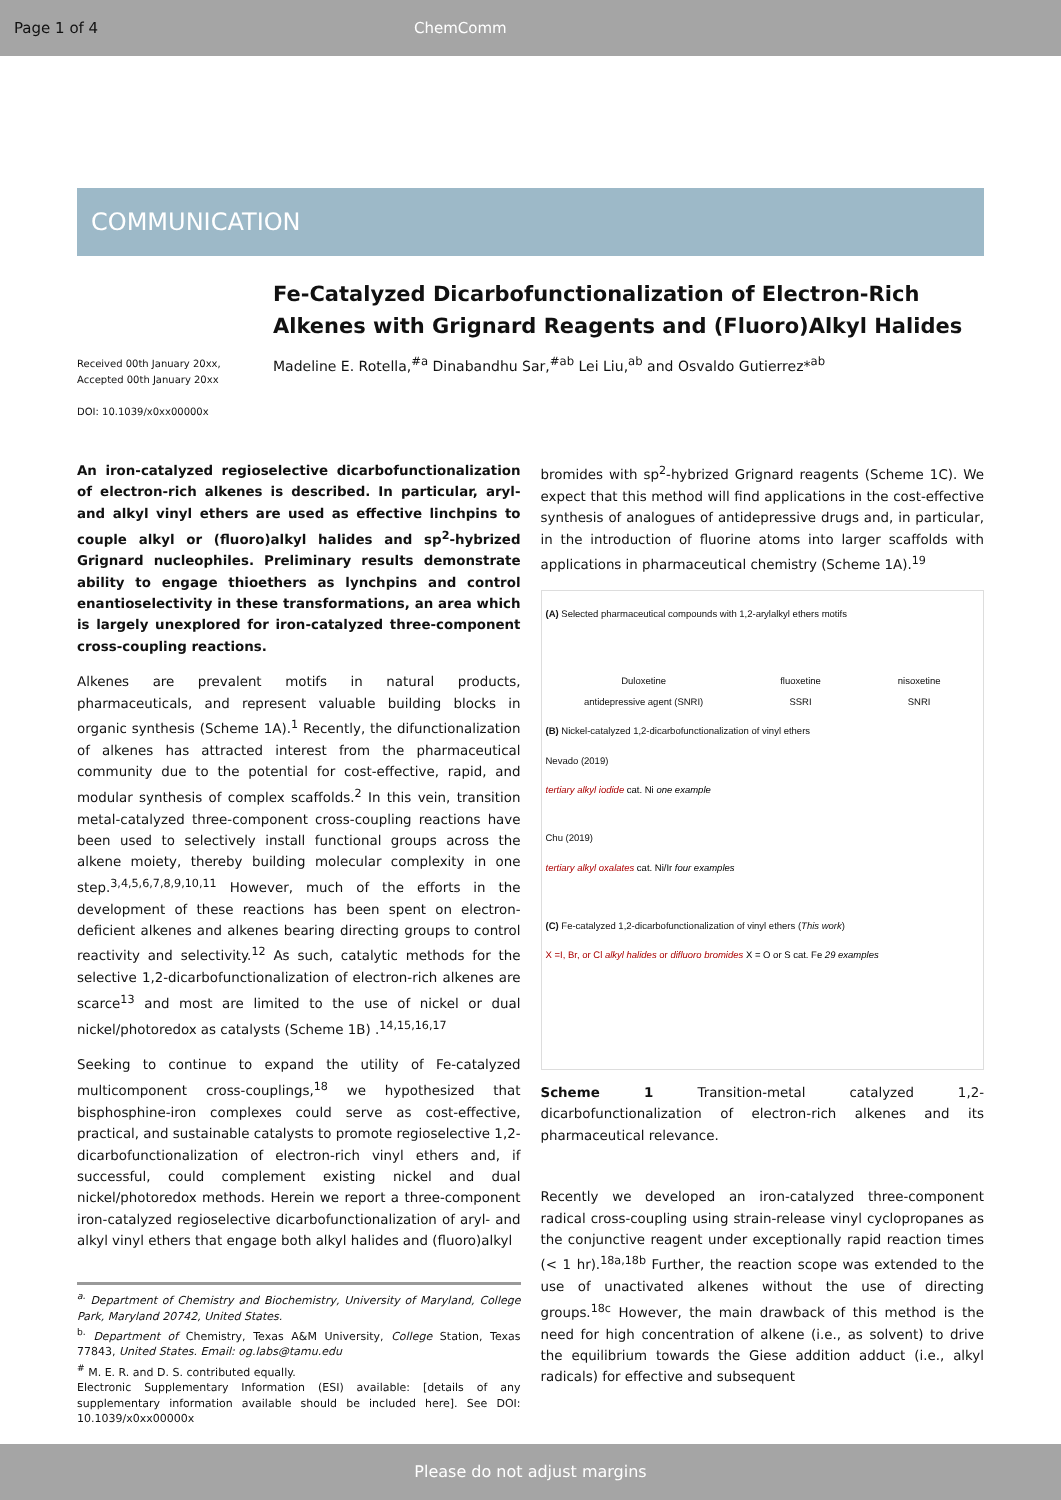Page 1 of 4 ChemComm
COMMUNICATION
Received 00th January 20xx,
Accepted 00th January 20xx
DOI: 10.1039/x0xx00000x
Fe-Catalyzed Dicarbofunctionalization of Electron-Rich Alkenes with Grignard Reagents and (Fluoro)Alkyl Halides
Madeline E. Rotella,<sup>#a</sup> Dinabandhu Sar,<sup>#ab</sup> Lei Liu,<sup>ab</sup> and Osvaldo Gutierrez*<sup>ab</sup>
An iron-catalyzed regioselective dicarbofunctionalization of electron-rich alkenes is described. In particular, aryl- and alkyl vinyl ethers are used as effective linchpins to couple alkyl or (fluoro)alkyl halides and sp<sup>2</sup>-hybrized Grignard nucleophiles. Preliminary results demonstrate ability to engage thioethers as lynchpins and control enantioselectivity in these transformations, an area which is largely unexplored for iron-catalyzed three-component cross-coupling reactions.
Alkenes are prevalent motifs in natural products, pharmaceuticals, and represent valuable building blocks in organic synthesis (Scheme 1A).<sup>1</sup> Recently, the difunctionalization of alkenes has attracted interest from the pharmaceutical community due to the potential for cost-effective, rapid, and modular synthesis of complex scaffolds.<sup>2</sup> In this vein, transition metal-catalyzed three-component cross-coupling reactions have been used to selectively install functional groups across the alkene moiety, thereby building molecular complexity in one step.<sup>3,4,5,6,7,8,9,10,11</sup> However, much of the efforts in the development of these reactions has been spent on electron-deficient alkenes and alkenes bearing directing groups to control reactivity and selectivity.<sup>12</sup> As such, catalytic methods for the selective 1,2-dicarbofunctionalization of electron-rich alkenes are scarce<sup>13</sup> and most are limited to the use of nickel or dual nickel/photoredox as catalysts (Scheme 1B) .<sup>14,15,16,17</sup>
Seeking to continue to expand the utility of Fe-catalyzed multicomponent cross-couplings,<sup>18</sup> we hypothesized that bisphosphine-iron complexes could serve as cost-effective, practical, and sustainable catalysts to promote regioselective 1,2-dicarbofunctionalization of electron-rich vinyl ethers and, if successful, could complement existing nickel and dual nickel/photoredox methods. Herein we report a three-component iron-catalyzed regioselective dicarbofunctionalization of aryl- and alkyl vinyl ethers that engage both alkyl halides and (fluoro)alkyl
<sup>a.</sup> Department of Chemistry and Biochemistry, University of Maryland, College Park, Maryland 20742, United States.
<sup>b.</sup> Department of Chemistry, Texas A&M University, College Station, Texas 77843, United States. Email: og.labs@tamu.edu
<sup>#</sup> M. E. R. and D. S. contributed equally.
Electronic Supplementary Information (ESI) available: [details of any supplementary information available should be included here]. See DOI: 10.1039/x0xx00000x
bromides with sp<sup>2</sup>-hybrized Grignard reagents (Scheme 1C). We expect that this method will find applications in the cost-effective synthesis of analogues of antidepressive drugs and, in particular, in the introduction of fluorine atoms into larger scaffolds with applications in pharmaceutical chemistry (Scheme 1A).<sup>19</sup>
(A) Selected pharmaceutical compounds with 1,2-arylalkyl ethers motifs
Duloxetine
antidepressive agent (SNRI) fluoxetine
SSRI nisoxetine
SNRI
(B) Nickel-catalyzed 1,2-dicarbofunctionalization of vinyl ethers
Nevado (2019)
tertiary alkyl iodide cat. Ni one example
Chu (2019)
tertiary alkyl oxalates cat. Ni/Ir four examples
(C) Fe-catalyzed 1,2-dicarbofunctionalization of vinyl ethers (This work)
X =I, Br, or Cl alkyl halides or difluoro bromides X = O or S cat. Fe 29 examples
Scheme 1 Transition-metal catalyzed 1,2-dicarbofunctionalization of electron-rich alkenes and its pharmaceutical relevance.
Recently we developed an iron-catalyzed three-component radical cross-coupling using strain-release vinyl cyclopropanes as the conjunctive reagent under exceptionally rapid reaction times (< 1 hr).<sup>18a,18b</sup> Further, the reaction scope was extended to the use of unactivated alkenes without the use of directing groups.<sup>18c</sup> However, the main drawback of this method is the need for high concentration of alkene (i.e., as solvent) to drive the equilibrium towards the Giese addition adduct (i.e., alkyl radicals) for effective and subsequent
Please do not adjust margins